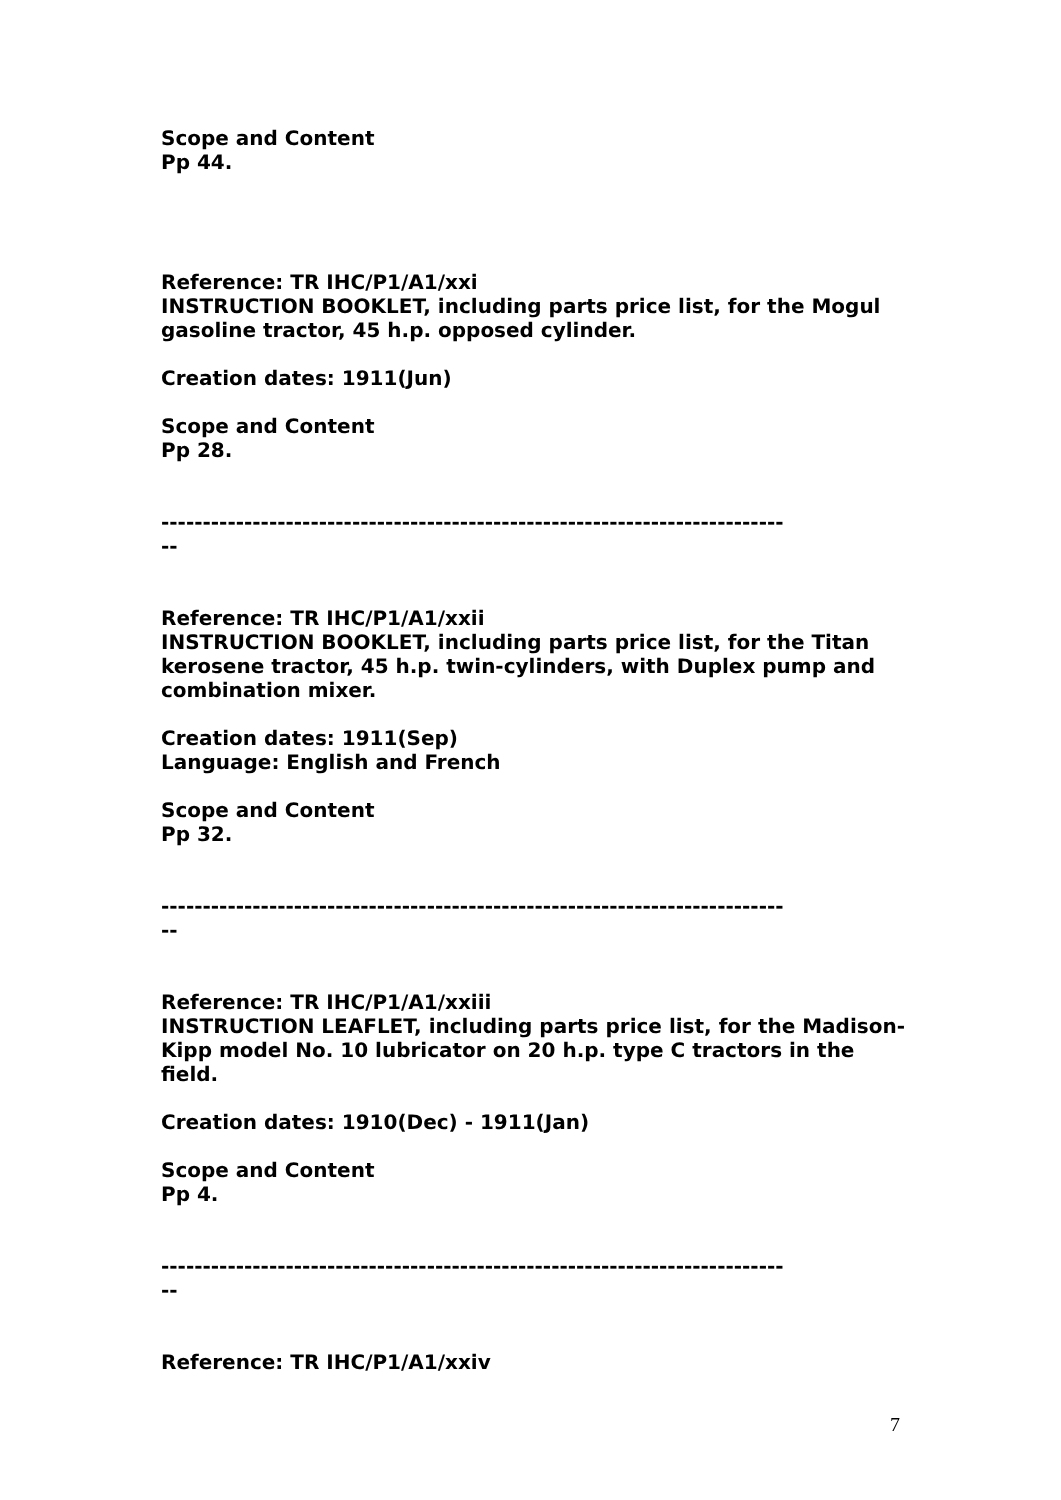Scope and Content
Pp 44.
Reference: TR IHC/P1/A1/xxi
INSTRUCTION BOOKLET, including parts price list, for the Mogul gasoline tractor, 45 h.p. opposed cylinder.
Creation dates: 1911(Jun)
Scope and Content
Pp 28.
---------------------------------------------------------------------------
--
Reference: TR IHC/P1/A1/xxii
INSTRUCTION BOOKLET, including parts price list, for the Titan kerosene tractor, 45 h.p. twin-cylinders, with Duplex pump and combination mixer.
Creation dates: 1911(Sep)
Language: English and French
Scope and Content
Pp 32.
---------------------------------------------------------------------------
--
Reference: TR IHC/P1/A1/xxiii
INSTRUCTION LEAFLET, including parts price list, for the Madison-Kipp model No. 10 lubricator on 20 h.p. type C tractors in the field.
Creation dates: 1910(Dec) - 1911(Jan)
Scope and Content
Pp 4.
---------------------------------------------------------------------------
--
Reference: TR IHC/P1/A1/xxiv
7